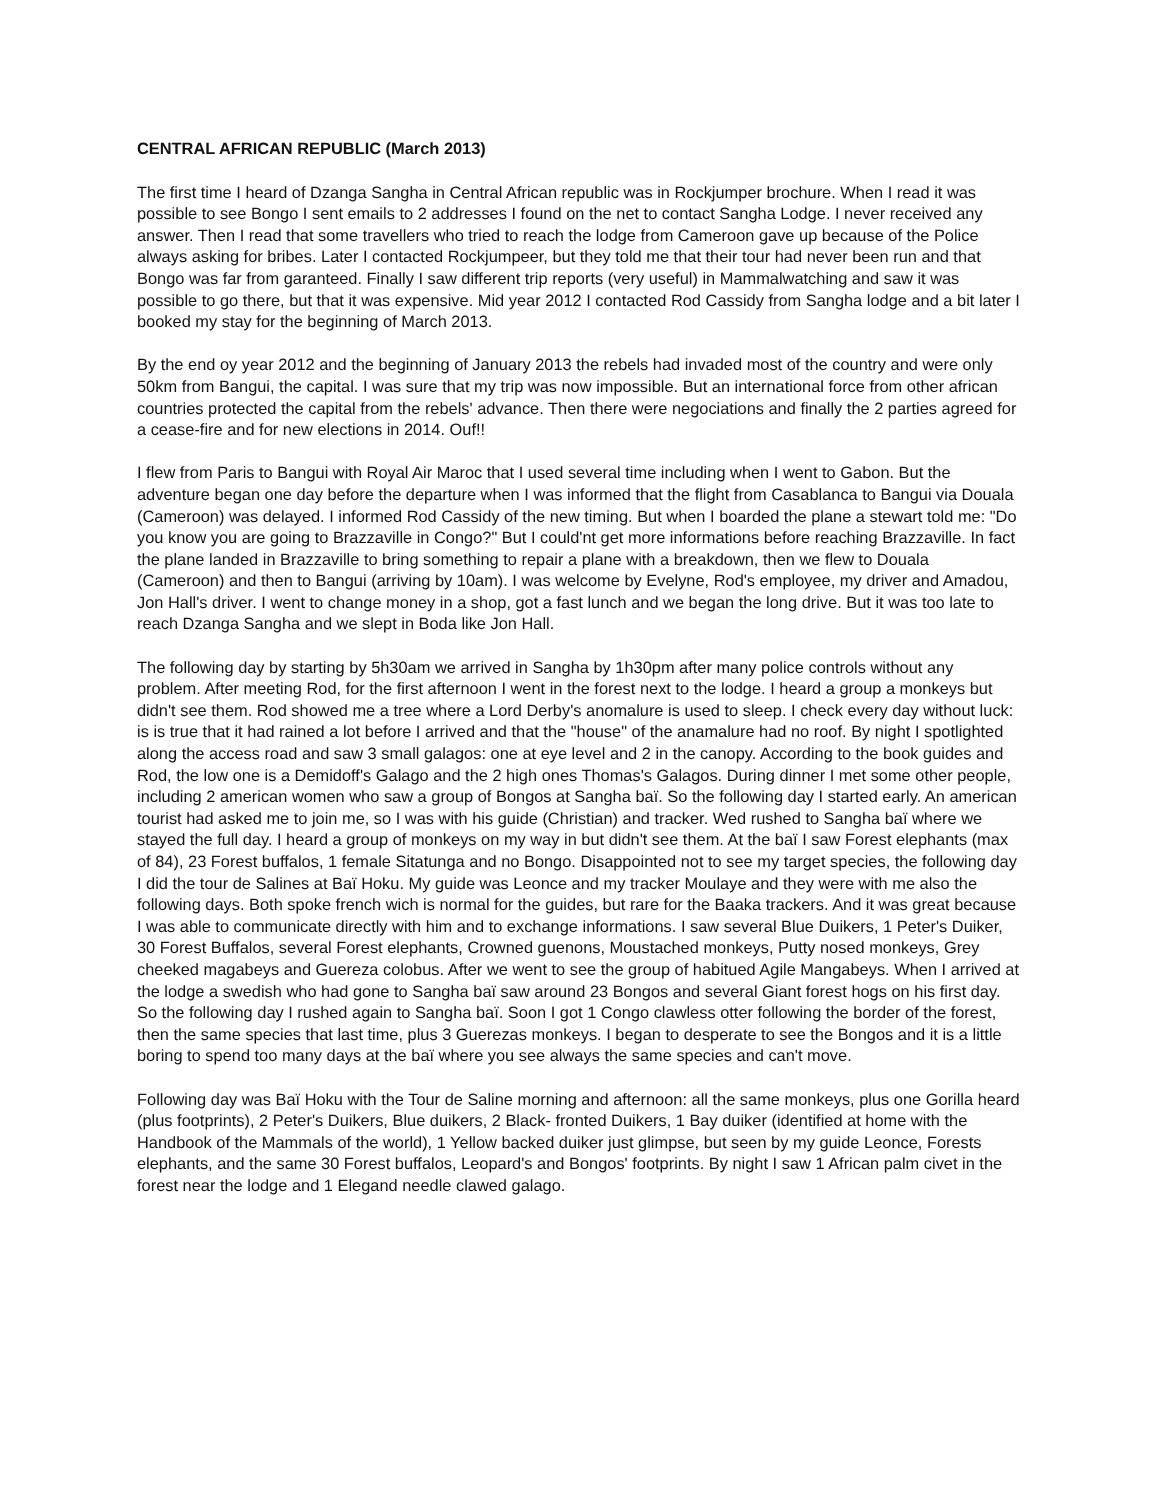CENTRAL AFRICAN REPUBLIC (March 2013)
The first time I heard of Dzanga Sangha in Central African republic was in Rockjumper brochure. When I read it was possible to see Bongo I sent emails to 2 addresses I found on the net to contact Sangha Lodge. I never received any answer. Then I read that some travellers who tried to reach the lodge from Cameroon gave up because of the Police always asking for bribes. Later I contacted Rockjumpeer, but they told me that their tour had never been run and that Bongo was far from garanteed. Finally I saw different trip reports (very useful) in Mammalwatching and saw it was possible to go there, but that it was expensive. Mid year 2012 I contacted Rod Cassidy from Sangha lodge and a bit later I booked my stay for the beginning of March 2013.
By the end oy year 2012 and the beginning of January 2013 the rebels had invaded most of the country and were only 50km from Bangui, the capital. I was sure that my trip was now impossible. But an international force from other african countries protected the capital from the rebels' advance. Then there were negociations and finally the 2 parties agreed for a cease-fire and for new elections in 2014. Ouf!!
I flew from Paris to Bangui with Royal Air Maroc that I used several time including when I went to Gabon. But the adventure began one day before the departure when I was informed that the flight from Casablanca to Bangui via Douala (Cameroon) was delayed. I informed Rod Cassidy of the new timing. But when I boarded the plane a stewart told me: "Do you know you are going to Brazzaville in Congo?" But I could'nt get more informations before reaching Brazzaville. In fact the plane landed in Brazzaville to bring something to repair a plane with a breakdown, then we flew to Douala (Cameroon) and then to Bangui (arriving by 10am). I was welcome by Evelyne, Rod's employee, my driver and Amadou, Jon Hall's driver. I went to change money in a shop, got a fast lunch and we began the long drive. But it was too late to reach Dzanga Sangha and we slept in Boda like Jon Hall.
The following day by starting by 5h30am we arrived in Sangha by 1h30pm after many police controls without any problem. After meeting Rod, for the first afternoon I went in the forest next to the lodge. I heard a group a monkeys but didn't see them. Rod showed me a tree where a Lord Derby's anomalure is used to sleep. I check every day without luck: is is true that it had rained a lot before I arrived and that the "house" of the anamalure had no roof. By night I spotlighted along the access road and saw 3 small galagos: one at eye level and 2 in the canopy. According to the book guides and Rod, the low one is a Demidoff's Galago and the 2 high ones Thomas's Galagos. During dinner I met some other people, including 2 american women who saw a group of Bongos at Sangha baï. So the following day I started early. An american tourist had asked me to join me, so I was with his guide (Christian) and tracker. Wed rushed to Sangha baï where we stayed the full day. I heard a group of monkeys on my way in but didn't see them. At the baï I saw Forest elephants (max of 84), 23 Forest buffalos, 1 female Sitatunga and no Bongo. Disappointed not to see my target species, the following day I did the tour de Salines at Baï Hoku. My guide was Leonce and my tracker Moulaye and they were with me also the following days. Both spoke french wich is normal for the guides, but rare for the Baaka trackers. And it was great because I was able to communicate directly with him and to exchange informations. I saw several Blue Duikers, 1 Peter's Duiker, 30 Forest Buffalos, several Forest elephants, Crowned guenons, Moustached monkeys, Putty nosed monkeys, Grey cheeked magabeys and Guereza colobus. After we went to see the group of habitued Agile Mangabeys. When I arrived at the lodge a swedish who had gone to Sangha baï saw around 23 Bongos and several Giant forest hogs on his first day. So the following day I rushed again to Sangha baï. Soon I got 1 Congo clawless otter following the border of the forest, then the same species that last time, plus 3 Guerezas monkeys. I began to desperate to see the Bongos and it is a little boring to spend too many days at the baï where you see always the same species and can't move.
Following day was Baï Hoku with the Tour de Saline morning and afternoon: all the same monkeys, plus one Gorilla heard (plus footprints), 2 Peter's Duikers, Blue duikers, 2 Black- fronted Duikers, 1 Bay duiker (identified at home with the Handbook of the Mammals of the world), 1 Yellow backed duiker just glimpse, but seen by my guide Leonce, Forests elephants, and the same 30 Forest buffalos, Leopard's and Bongos' footprints. By night I saw 1 African palm civet in the forest near the lodge and 1 Elegand needle clawed galago.